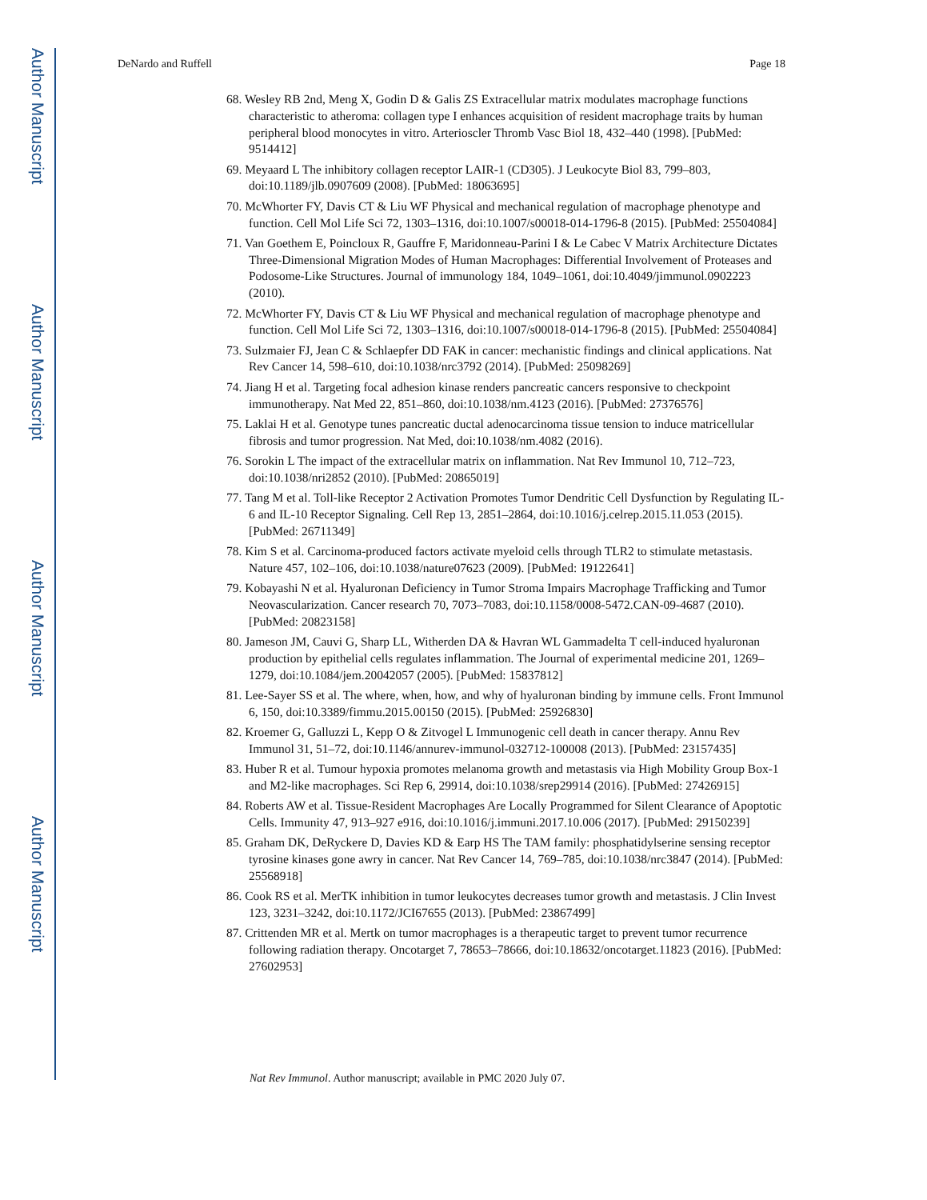Author Manuscript
Author Manuscript
Author Manuscript
Author Manuscript
DeNardo and Ruffell Page 18
68. Wesley RB 2nd, Meng X, Godin D & Galis ZS Extracellular matrix modulates macrophage functions characteristic to atheroma: collagen type I enhances acquisition of resident macrophage traits by human peripheral blood monocytes in vitro. Arterioscler Thromb Vasc Biol 18, 432–440 (1998). [PubMed: 9514412]
69. Meyaard L The inhibitory collagen receptor LAIR-1 (CD305). J Leukocyte Biol 83, 799–803, doi:10.1189/jlb.0907609 (2008). [PubMed: 18063695]
70. McWhorter FY, Davis CT & Liu WF Physical and mechanical regulation of macrophage phenotype and function. Cell Mol Life Sci 72, 1303–1316, doi:10.1007/s00018-014-1796-8 (2015). [PubMed: 25504084]
71. Van Goethem E, Poincloux R, Gauffre F, Maridonneau-Parini I & Le Cabec V Matrix Architecture Dictates Three-Dimensional Migration Modes of Human Macrophages: Differential Involvement of Proteases and Podosome-Like Structures. Journal of immunology 184, 1049–1061, doi:10.4049/jimmunol.0902223 (2010).
72. McWhorter FY, Davis CT & Liu WF Physical and mechanical regulation of macrophage phenotype and function. Cell Mol Life Sci 72, 1303–1316, doi:10.1007/s00018-014-1796-8 (2015). [PubMed: 25504084]
73. Sulzmaier FJ, Jean C & Schlaepfer DD FAK in cancer: mechanistic findings and clinical applications. Nat Rev Cancer 14, 598–610, doi:10.1038/nrc3792 (2014). [PubMed: 25098269]
74. Jiang H et al. Targeting focal adhesion kinase renders pancreatic cancers responsive to checkpoint immunotherapy. Nat Med 22, 851–860, doi:10.1038/nm.4123 (2016). [PubMed: 27376576]
75. Laklai H et al. Genotype tunes pancreatic ductal adenocarcinoma tissue tension to induce matricellular fibrosis and tumor progression. Nat Med, doi:10.1038/nm.4082 (2016).
76. Sorokin L The impact of the extracellular matrix on inflammation. Nat Rev Immunol 10, 712–723, doi:10.1038/nri2852 (2010). [PubMed: 20865019]
77. Tang M et al. Toll-like Receptor 2 Activation Promotes Tumor Dendritic Cell Dysfunction by Regulating IL-6 and IL-10 Receptor Signaling. Cell Rep 13, 2851–2864, doi:10.1016/j.celrep.2015.11.053 (2015). [PubMed: 26711349]
78. Kim S et al. Carcinoma-produced factors activate myeloid cells through TLR2 to stimulate metastasis. Nature 457, 102–106, doi:10.1038/nature07623 (2009). [PubMed: 19122641]
79. Kobayashi N et al. Hyaluronan Deficiency in Tumor Stroma Impairs Macrophage Trafficking and Tumor Neovascularization. Cancer research 70, 7073–7083, doi:10.1158/0008-5472.CAN-09-4687 (2010). [PubMed: 20823158]
80. Jameson JM, Cauvi G, Sharp LL, Witherden DA & Havran WL Gammadelta T cell-induced hyaluronan production by epithelial cells regulates inflammation. The Journal of experimental medicine 201, 1269–1279, doi:10.1084/jem.20042057 (2005). [PubMed: 15837812]
81. Lee-Sayer SS et al. The where, when, how, and why of hyaluronan binding by immune cells. Front Immunol 6, 150, doi:10.3389/fimmu.2015.00150 (2015). [PubMed: 25926830]
82. Kroemer G, Galluzzi L, Kepp O & Zitvogel L Immunogenic cell death in cancer therapy. Annu Rev Immunol 31, 51–72, doi:10.1146/annurev-immunol-032712-100008 (2013). [PubMed: 23157435]
83. Huber R et al. Tumour hypoxia promotes melanoma growth and metastasis via High Mobility Group Box-1 and M2-like macrophages. Sci Rep 6, 29914, doi:10.1038/srep29914 (2016). [PubMed: 27426915]
84. Roberts AW et al. Tissue-Resident Macrophages Are Locally Programmed for Silent Clearance of Apoptotic Cells. Immunity 47, 913–927 e916, doi:10.1016/j.immuni.2017.10.006 (2017). [PubMed: 29150239]
85. Graham DK, DeRyckere D, Davies KD & Earp HS The TAM family: phosphatidylserine sensing receptor tyrosine kinases gone awry in cancer. Nat Rev Cancer 14, 769–785, doi:10.1038/nrc3847 (2014). [PubMed: 25568918]
86. Cook RS et al. MerTK inhibition in tumor leukocytes decreases tumor growth and metastasis. J Clin Invest 123, 3231–3242, doi:10.1172/JCI67655 (2013). [PubMed: 23867499]
87. Crittenden MR et al. Mertk on tumor macrophages is a therapeutic target to prevent tumor recurrence following radiation therapy. Oncotarget 7, 78653–78666, doi:10.18632/oncotarget.11823 (2016). [PubMed: 27602953]
Nat Rev Immunol. Author manuscript; available in PMC 2020 July 07.